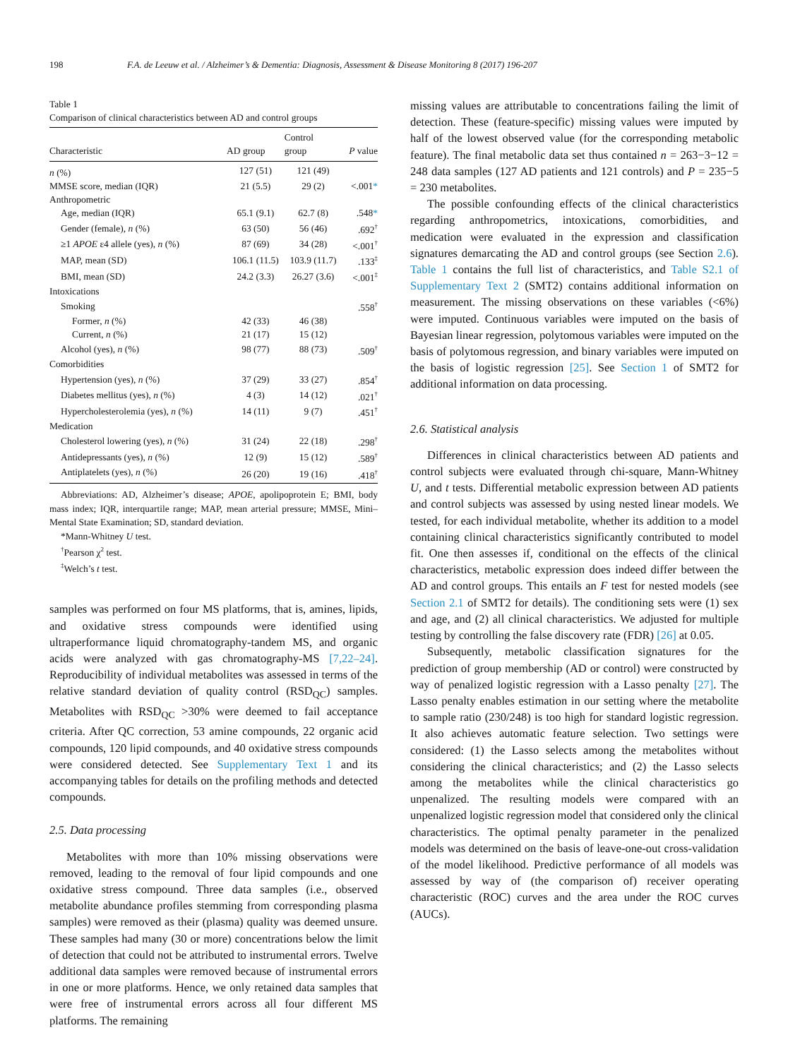198 F.A. de Leeuw et al. / Alzheimer’s & Dementia: Diagnosis, Assessment & Disease Monitoring 8 (2017) 196-207
Table 1
Comparison of clinical characteristics between AD and control groups
| Characteristic | AD group | Control group | P value |
| --- | --- | --- | --- |
| n (%) | 127 (51) | 121 (49) | |
| MMSE score, median (IQR) | 21 (5.5) | 29 (2) | <.001 * |
| Anthropometric | | | |
| Age, median (IQR) | 65.1 (9.1) | 62.7 (8) | .548 * |
| Gender (female), n (%) | 63 (50) | 56 (46) | .692<sup>†</sup> |
| ≥1 APOE ε4 allele (yes), n (%) | 87 (69) | 34 (28) | <.001<sup>†</sup> |
| MAP, mean (SD) | 106.1 (11.5) | 103.9 (11.7) | .133<sup>‡</sup> |
| BMI, mean (SD) | 24.2 (3.3) | 26.27 (3.6) | <.001<sup>‡</sup> |
| Intoxications | | | |
| Smoking | | | .558<sup>†</sup> |
| Former, n (%) | 42 (33) | 46 (38) | |
| Current, n (%) | 21 (17) | 15 (12) | |
| Alcohol (yes), n (%) | 98 (77) | 88 (73) | .509<sup>†</sup> |
| Comorbidities | | | |
| Hypertension (yes), n (%) | 37 (29) | 33 (27) | .854<sup>†</sup> |
| Diabetes mellitus (yes), n (%) | 4 (3) | 14 (12) | .021<sup>†</sup> |
| Hypercholesterolemia (yes), n (%) | 14 (11) | 9 (7) | .451<sup>†</sup> |
| Medication | | | |
| Cholesterol lowering (yes), n (%) | 31 (24) | 22 (18) | .298<sup>†</sup> |
| Antidepressants (yes), n (%) | 12 (9) | 15 (12) | .589<sup>†</sup> |
| Antiplatelets (yes), n (%) | 26 (20) | 19 (16) | .418<sup>†</sup> |
Abbreviations: AD, Alzheimer’s disease; APOE, apolipoprotein E; BMI, body mass index; IQR, interquartile range; MAP, mean arterial pressure; MMSE, Mini–Mental State Examination; SD, standard deviation.
*Mann-Whitney U test.
<sup>†</sup> Pearson χ<sup>2</sup> test.
<sup>‡</sup> Welch’s t test.
samples was performed on four MS platforms, that is, amines, lipids, and oxidative stress compounds were identified using ultraperformance liquid chromatography-tandem MS, and organic acids were analyzed with gas chromatography-MS [7,22–24]. Reproducibility of individual metabolites was assessed in terms of the relative standard deviation of quality control (RSD<sub>QC</sub>) samples. Metabolites with RSD<sub>QC</sub> >30% were deemed to fail acceptance criteria. After QC correction, 53 amine compounds, 22 organic acid compounds, 120 lipid compounds, and 40 oxidative stress compounds were considered detected. See Supplementary Text 1 and its accompanying tables for details on the profiling methods and detected compounds.
2.5. Data processing
Metabolites with more than 10% missing observations were removed, leading to the removal of four lipid compounds and one oxidative stress compound. Three data samples (i.e., observed metabolite abundance profiles stemming from corresponding plasma samples) were removed as their (plasma) quality was deemed unsure. These samples had many (30 or more) concentrations below the limit of detection that could not be attributed to instrumental errors. Twelve additional data samples were removed because of instrumental errors in one or more platforms. Hence, we only retained data samples that were free of instrumental errors across all four different MS platforms. The remaining
missing values are attributable to concentrations failing the limit of detection. These (feature-specific) missing values were imputed by half of the lowest observed value (for the corresponding metabolic feature). The final metabolic data set thus contained n = 263−3−12 = 248 data samples (127 AD patients and 121 controls) and P = 235−5 = 230 metabolites.
The possible confounding effects of the clinical characteristics regarding anthropometrics, intoxications, comorbidities, and medication were evaluated in the expression and classification signatures demarcating the AD and control groups (see Section 2.6). Table 1 contains the full list of characteristics, and Table S2.1 of Supplementary Text 2 (SMT2) contains additional information on measurement. The missing observations on these variables (<6%) were imputed. Continuous variables were imputed on the basis of Bayesian linear regression, polytomous variables were imputed on the basis of polytomous regression, and binary variables were imputed on the basis of logistic regression [25]. See Section 1 of SMT2 for additional information on data processing.
2.6. Statistical analysis
Differences in clinical characteristics between AD patients and control subjects were evaluated through chi-square, Mann-Whitney U, and t tests. Differential metabolic expression between AD patients and control subjects was assessed by using nested linear models. We tested, for each individual metabolite, whether its addition to a model containing clinical characteristics significantly contributed to model fit. One then assesses if, conditional on the effects of the clinical characteristics, metabolic expression does indeed differ between the AD and control groups. This entails an F test for nested models (see Section 2.1 of SMT2 for details). The conditioning sets were (1) sex and age, and (2) all clinical characteristics. We adjusted for multiple testing by controlling the false discovery rate (FDR) [26] at 0.05.
Subsequently, metabolic classification signatures for the prediction of group membership (AD or control) were constructed by way of penalized logistic regression with a Lasso penalty [27]. The Lasso penalty enables estimation in our setting where the metabolite to sample ratio (230/248) is too high for standard logistic regression. It also achieves automatic feature selection. Two settings were considered: (1) the Lasso selects among the metabolites without considering the clinical characteristics; and (2) the Lasso selects among the metabolites while the clinical characteristics go unpenalized. The resulting models were compared with an unpenalized logistic regression model that considered only the clinical characteristics. The optimal penalty parameter in the penalized models was determined on the basis of leave-one-out cross-validation of the model likelihood. Predictive performance of all models was assessed by way of (the comparison of) receiver operating characteristic (ROC) curves and the area under the ROC curves (AUCs).